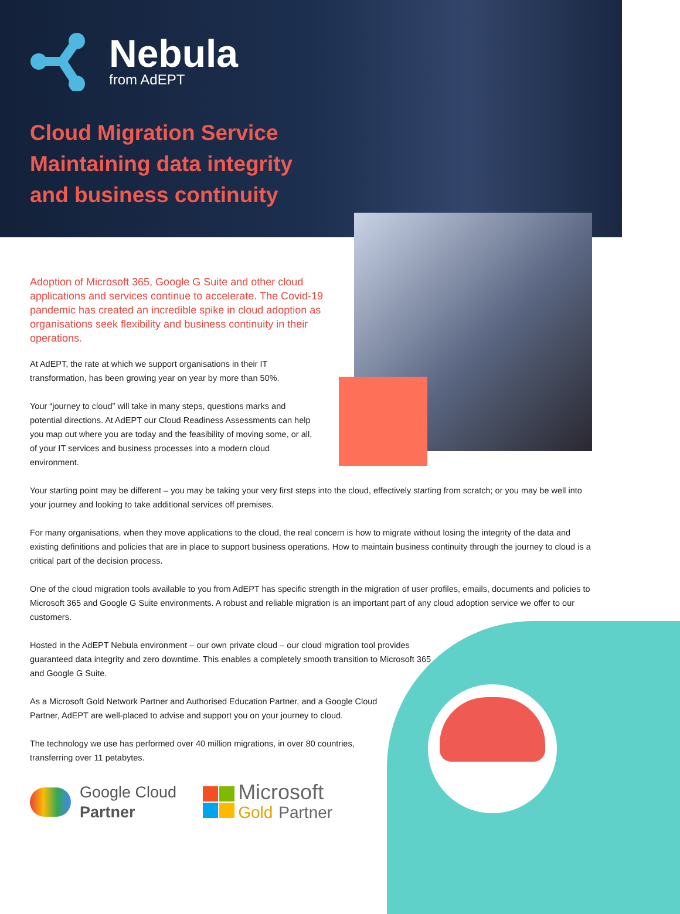Nebula
from AdEPT
Cloud Migration Service
Maintaining data integrity
and business continuity
Adoption of Microsoft 365, Google G Suite and other cloud applications and services continue to accelerate. The Covid-19 pandemic has created an incredible spike in cloud adoption as organisations seek flexibility and business continuity in their operations.
At AdEPT, the rate at which we support organisations in their IT transformation, has been growing year on year by more than 50%.
Your “journey to cloud” will take in many steps, questions marks and potential directions. At AdEPT our Cloud Readiness Assessments can help you map out where you are today and the feasibility of moving some, or all, of your IT services and business processes into a modern cloud environment.
Your starting point may be different – you may be taking your very first steps into the cloud, effectively starting from scratch; or you may be well into your journey and looking to take additional services off premises.
For many organisations, when they move applications to the cloud, the real concern is how to migrate without losing the integrity of the data and existing definitions and policies that are in place to support business operations. How to maintain business continuity through the journey to cloud is a critical part of the decision process.
One of the cloud migration tools available to you from AdEPT has specific strength in the migration of user profiles, emails, documents and policies to Microsoft 365 and Google G Suite environments. A robust and reliable migration is an important part of any cloud adoption service we offer to our customers.
Hosted in the AdEPT Nebula environment – our own private cloud – our cloud migration tool provides guaranteed data integrity and zero downtime. This enables a completely smooth transition to Microsoft 365 and Google G Suite.
As a Microsoft Gold Network Partner and Authorised Education Partner, and a Google Cloud Partner, AdEPT are well-placed to advise and support you on your journey to cloud.
The technology we use has performed over 40 million migrations, in over 80 countries, transferring over 11 petabytes.
Google Cloud
Partner
Microsoft
Gold Partner